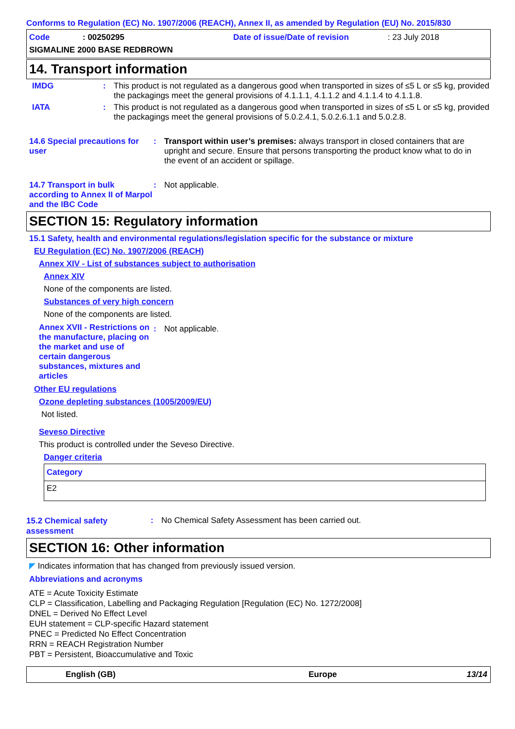Conforms to Regulation (EC) No. 1907/2006 (REACH), Annex II, as amended by Regulation (EU) No. 2015/830
Code: 00250295 Date of issue/Date of revision: 23 July 2018
SIGMALINE 2000 BASE REDBROWN
14. Transport information
IMDG: This product is not regulated as a dangerous good when transported in sizes of ≤5 L or ≤5 kg, provided the packagings meet the general provisions of 4.1.1.1, 4.1.1.2 and 4.1.1.4 to 4.1.1.8.
IATA: This product is not regulated as a dangerous good when transported in sizes of ≤5 L or ≤5 kg, provided the packagings meet the general provisions of 5.0.2.4.1, 5.0.2.6.1.1 and 5.0.2.8.
14.6 Special precautions for user: Transport within user’s premises: always transport in closed containers that are upright and secure. Ensure that persons transporting the product know what to do in the event of an accident or spillage.
14.7 Transport in bulk according to Annex II of Marpol and the IBC Code: Not applicable.
SECTION 15: Regulatory information
15.1 Safety, health and environmental regulations/legislation specific for the substance or mixture
EU Regulation (EC) No. 1907/2006 (REACH)
Annex XIV - List of substances subject to authorisation
Annex XIV
None of the components are listed.
Substances of very high concern
None of the components are listed.
Annex XVII - Restrictions on the manufacture, placing on the market and use of certain dangerous substances, mixtures and articles: Not applicable.
Other EU regulations
Ozone depleting substances (1005/2009/EU)
Not listed.
Seveso Directive
This product is controlled under the Seveso Directive.
Danger criteria
| Category |
| --- |
| E2 |
15.2 Chemical safety assessment: No Chemical Safety Assessment has been carried out.
SECTION 16: Other information
◤ Indicates information that has changed from previously issued version.
Abbreviations and acronyms
ATE = Acute Toxicity Estimate
CLP = Classification, Labelling and Packaging Regulation [Regulation (EC) No. 1272/2008]
DNEL = Derived No Effect Level
EUH statement = CLP-specific Hazard statement
PNEC = Predicted No Effect Concentration
RRN = REACH Registration Number
PBT = Persistent, Bioaccumulative and Toxic
English (GB) Europe 13/14